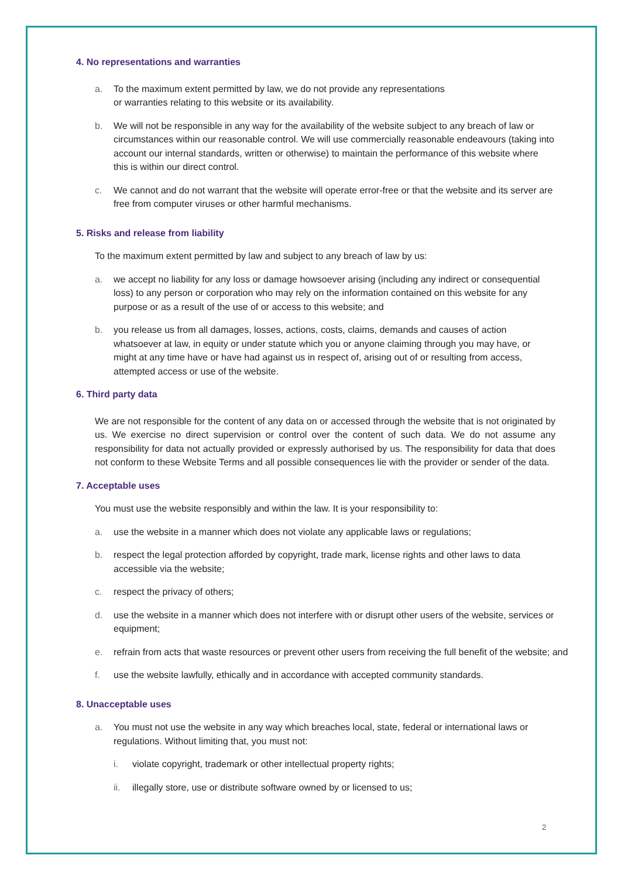4. No representations and warranties
a. To the maximum extent permitted by law, we do not provide any representations
or warranties relating to this website or its availability.
b. We will not be responsible in any way for the availability of the website subject to any breach of law or circumstances within our reasonable control. We will use commercially reasonable endeavours (taking into account our internal standards, written or otherwise) to maintain the performance of this website where this is within our direct control.
c. We cannot and do not warrant that the website will operate error-free or that the website and its server are free from computer viruses or other harmful mechanisms.
5. Risks and release from liability
To the maximum extent permitted by law and subject to any breach of law by us:
a. we accept no liability for any loss or damage howsoever arising (including any indirect or consequential loss) to any person or corporation who may rely on the information contained on this website for any purpose or as a result of the use of or access to this website; and
b. you release us from all damages, losses, actions, costs, claims, demands and causes of action whatsoever at law, in equity or under statute which you or anyone claiming through you may have, or might at any time have or have had against us in respect of, arising out of or resulting from access, attempted access or use of the website.
6. Third party data
We are not responsible for the content of any data on or accessed through the website that is not originated by us. We exercise no direct supervision or control over the content of such data. We do not assume any responsibility for data not actually provided or expressly authorised by us. The responsibility for data that does not conform to these Website Terms and all possible consequences lie with the provider or sender of the data.
7. Acceptable uses
You must use the website responsibly and within the law. It is your responsibility to:
a. use the website in a manner which does not violate any applicable laws or regulations;
b. respect the legal protection afforded by copyright, trade mark, license rights and other laws to data accessible via the website;
c. respect the privacy of others;
d. use the website in a manner which does not interfere with or disrupt other users of the website, services or equipment;
e. refrain from acts that waste resources or prevent other users from receiving the full benefit of the website; and
f. use the website lawfully, ethically and in accordance with accepted community standards.
8. Unacceptable uses
a. You must not use the website in any way which breaches local, state, federal or international laws or regulations. Without limiting that, you must not:
i. violate copyright, trademark or other intellectual property rights;
ii. illegally store, use or distribute software owned by or licensed to us;
2